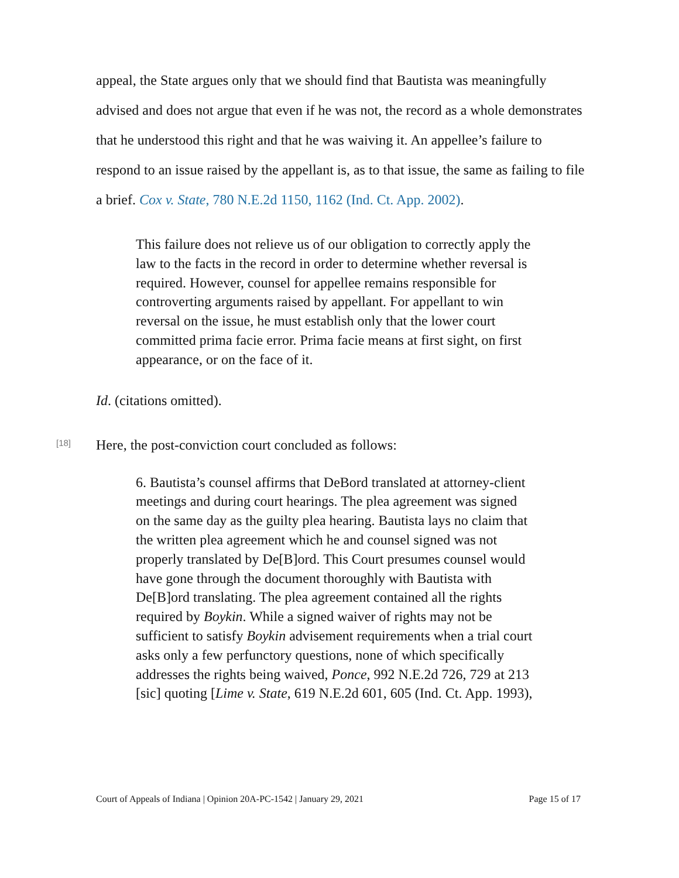appeal, the State argues only that we should find that Bautista was meaningfully advised and does not argue that even if he was not, the record as a whole demonstrates that he understood this right and that he was waiving it. An appellee’s failure to respond to an issue raised by the appellant is, as to that issue, the same as failing to file a brief. Cox v. State, 780 N.E.2d 1150, 1162 (Ind. Ct. App. 2002).
This failure does not relieve us of our obligation to correctly apply the law to the facts in the record in order to determine whether reversal is required. However, counsel for appellee remains responsible for controverting arguments raised by appellant. For appellant to win reversal on the issue, he must establish only that the lower court committed prima facie error. Prima facie means at first sight, on first appearance, or on the face of it.
Id. (citations omitted).
[18]
Here, the post-conviction court concluded as follows:
6. Bautista’s counsel affirms that DeBord translated at attorney-client meetings and during court hearings. The plea agreement was signed on the same day as the guilty plea hearing. Bautista lays no claim that the written plea agreement which he and counsel signed was not properly translated by De[B]ord. This Court presumes counsel would have gone through the document thoroughly with Bautista with De[B]ord translating. The plea agreement contained all the rights required by Boykin. While a signed waiver of rights may not be sufficient to satisfy Boykin advisement requirements when a trial court asks only a few perfunctory questions, none of which specifically addresses the rights being waived, Ponce, 992 N.E.2d 726, 729 at 213 [sic] quoting [Lime v. State, 619 N.E.2d 601, 605 (Ind. Ct. App. 1993),
Court of Appeals of Indiana | Opinion 20A-PC-1542 | January 29, 2021 Page 15 of 17